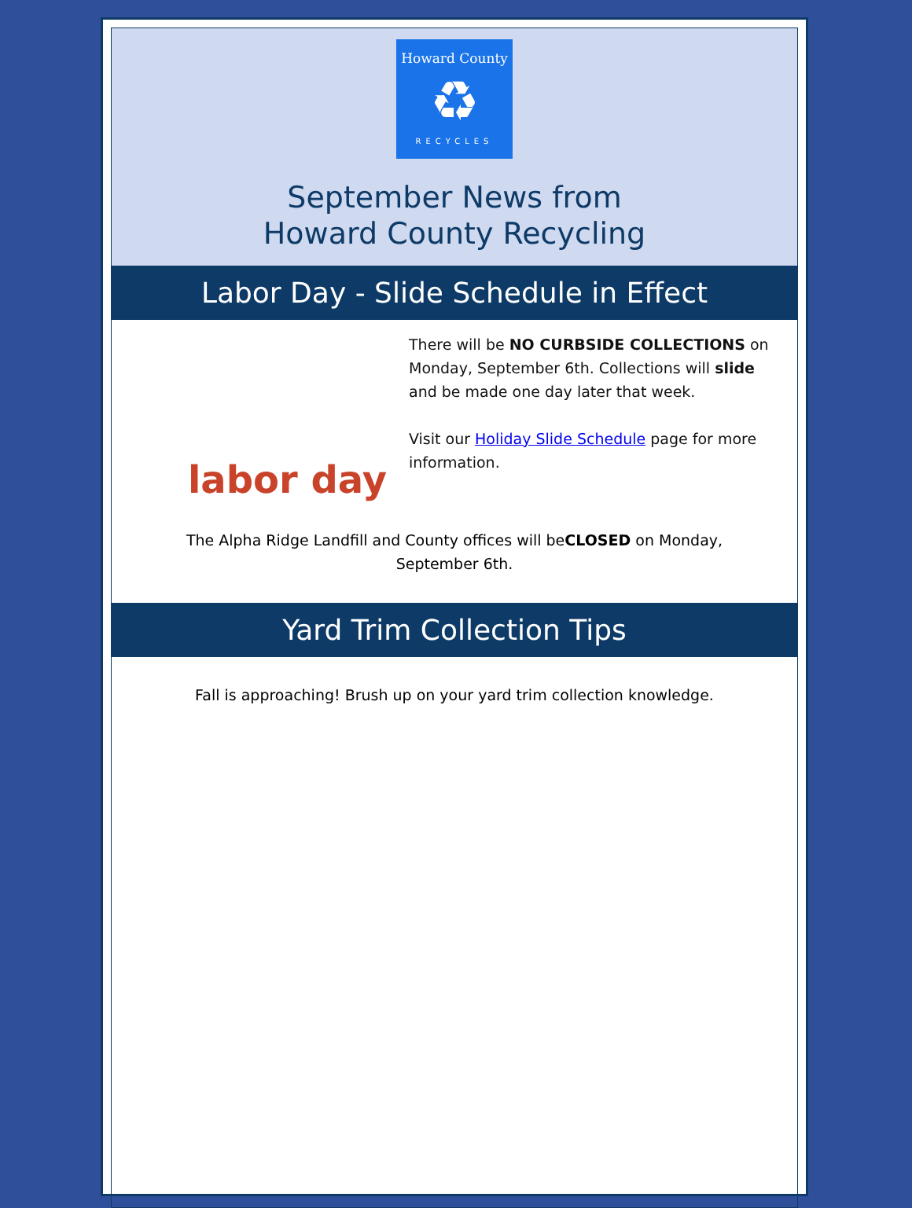Howard County
♻
RECYCLES
September News from
Howard County Recycling
Labor Day - Slide Schedule in Effect
labor day
There will be NO CURBSIDE COLLECTIONS on Monday, September 6th. Collections will slide and be made one day later that week.
Visit our Holiday Slide Schedule page for more information.
The Alpha Ridge Landfill and County offices will beCLOSED on Monday, September 6th.
Yard Trim Collection Tips
Fall is approaching! Brush up on your yard trim collection knowledge.